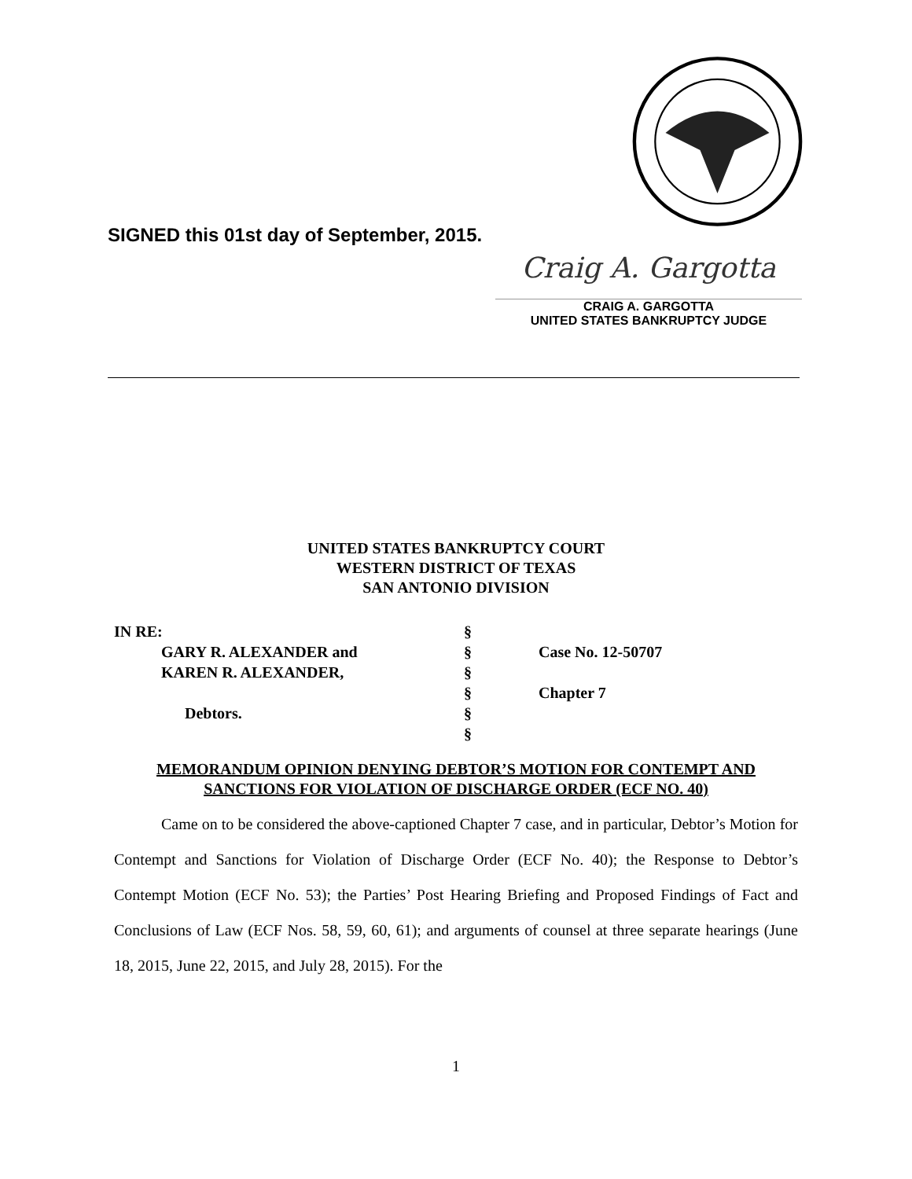SIGNED this 01st day of September, 2015.
Craig A. Gargotta
CRAIG A. GARGOTTA
UNITED STATES BANKRUPTCY JUDGE
UNITED STATES BANKRUPTCY COURT
WESTERN DISTRICT OF TEXAS
SAN ANTONIO DIVISION
IN RE: §
GARY R. ALEXANDER and § Case No. 12-50707
KAREN R. ALEXANDER, §
§ Chapter 7
Debtors. §
§
MEMORANDUM OPINION DENYING DEBTOR’S MOTION FOR CONTEMPT AND SANCTIONS FOR VIOLATION OF DISCHARGE ORDER (ECF NO. 40)
Came on to be considered the above-captioned Chapter 7 case, and in particular, Debtor’s Motion for Contempt and Sanctions for Violation of Discharge Order (ECF No. 40); the Response to Debtor’s Contempt Motion (ECF No. 53); the Parties’ Post Hearing Briefing and Proposed Findings of Fact and Conclusions of Law (ECF Nos. 58, 59, 60, 61); and arguments of counsel at three separate hearings (June 18, 2015, June 22, 2015, and July 28, 2015). For the
1